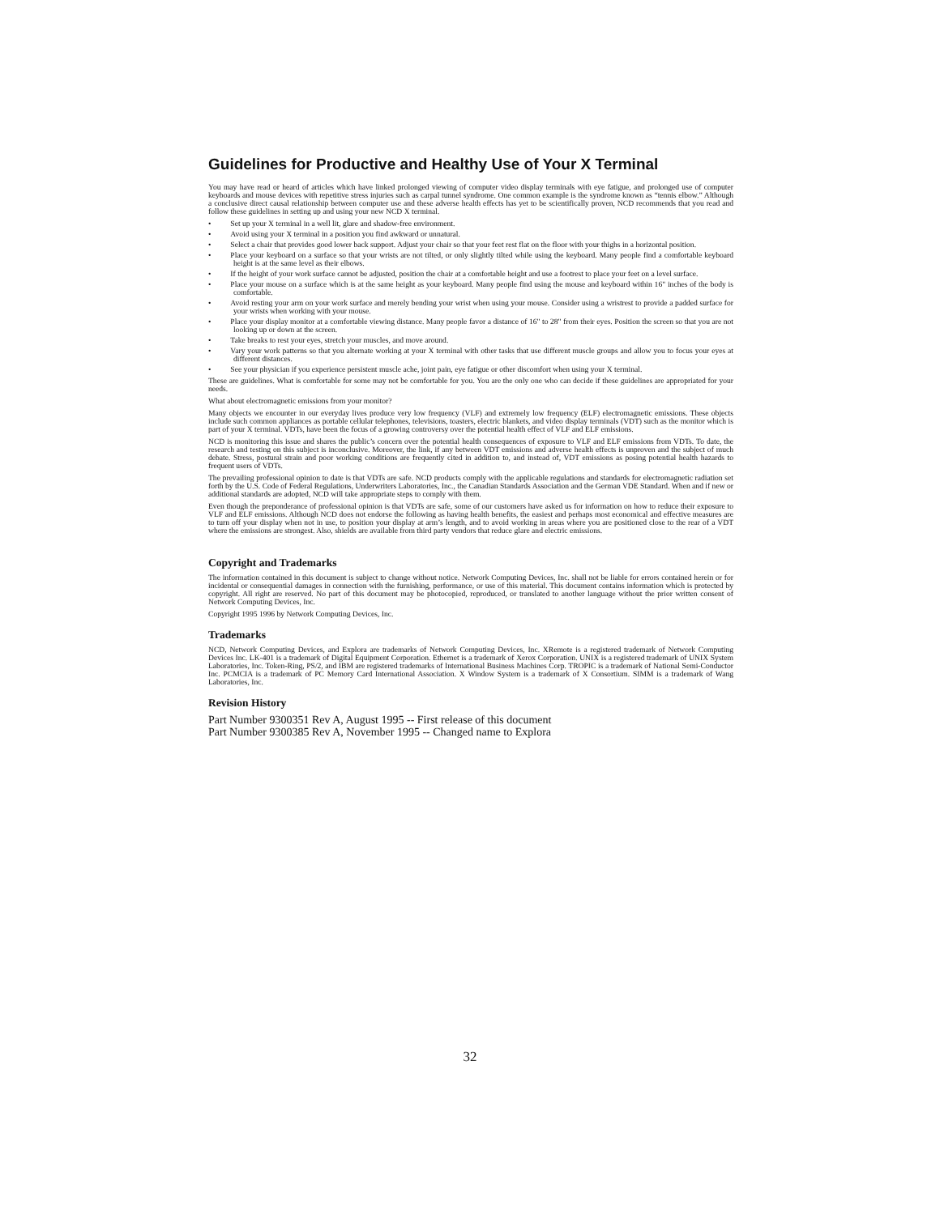Guidelines for Productive and Healthy Use of Your X Terminal
You may have read or heard of articles which have linked prolonged viewing of computer video display terminals with eye fatigue, and prolonged use of computer keyboards and mouse devices with repetitive stress injuries such as carpal tunnel syndrome. One common example is the syndrome known as “tennis elbow.” Although a conclusive direct causal relationship between computer use and these adverse health effects has yet to be scientifically proven, NCD recommends that you read and follow these guidelines in setting up and using your new NCD X terminal.
•   Set up your X terminal in a well lit, glare and shadow-free environment.
•   Avoid using your X terminal in a position you find awkward or unnatural.
•   Select a chair that provides good lower back support. Adjust your chair so that your feet rest flat on the floor with your thighs in a horizontal position.
•   Place your keyboard on a surface so that your wrists are not tilted, or only slightly tilted while using the keyboard. Many people find a comfortable keyboard height is at the same level as their elbows.
•   If the height of your work surface cannot be adjusted, position the chair at a comfortable height and use a footrest to place your feet on a level surface.
•   Place your mouse on a surface which is at the same height as your keyboard. Many people find using the mouse and keyboard within 16" inches of the body is comfortable.
•   Avoid resting your arm on your work surface and merely bending your wrist when using your mouse. Consider using a wristrest to provide a padded surface for your wrists when working with your mouse.
•   Place your display monitor at a comfortable viewing distance. Many people favor a distance of 16" to 28" from their eyes. Position the screen so that you are not looking up or down at the screen.
•   Take breaks to rest your eyes, stretch your muscles, and move around.
•   Vary your work patterns so that you alternate working at your X terminal with other tasks that use different muscle groups and allow you to focus your eyes at different distances.
•   See your physician if you experience persistent muscle ache, joint pain, eye fatigue or other discomfort when using your X terminal.
These are guidelines. What is comfortable for some may not be comfortable for you. You are the only one who can decide if these guidelines are appropriated for your needs.
What about electromagnetic emissions from your monitor?
Many objects we encounter in our everyday lives produce very low frequency (VLF) and extremely low frequency (ELF) electromagnetic emissions. These objects include such common appliances as portable cellular telephones, televisions, toasters, electric blankets, and video display terminals (VDT) such as the monitor which is part of your X terminal. VDTs, have been the focus of a growing controversy over the potential health effect of VLF and ELF emissions.
NCD is monitoring this issue and shares the public’s concern over the potential health consequences of exposure to VLF and ELF emissions from VDTs. To date, the research and testing on this subject is inconclusive. Moreover, the link, if any between VDT emissions and adverse health effects is unproven and the subject of much debate. Stress, postural strain and poor working conditions are frequently cited in addition to, and instead of, VDT emissions as posing potential health hazards to frequent users of VDTs.
The prevailing professional opinion to date is that VDTs are safe. NCD products comply with the applicable regulations and standards for electromagnetic radiation set forth by the U.S. Code of Federal Regulations, Underwriters Laboratories, Inc., the Canadian Standards Association and the German VDE Standard. When and if new or additional standards are adopted, NCD will take appropriate steps to comply with them.
Even though the preponderance of professional opinion is that VDTs are safe, some of our customers have asked us for information on how to reduce their exposure to VLF and ELF emissions. Although NCD does not endorse the following as having health benefits, the easiest and perhaps most economical and effective measures are to turn off your display when not in use, to position your display at arm’s length, and to avoid working in areas where you are positioned close to the rear of a VDT where the emissions are strongest. Also, shields are available from third party vendors that reduce glare and electric emissions.
Copyright and Trademarks
The information contained in this document is subject to change without notice. Network Computing Devices, Inc. shall not be liable for errors contained herein or for incidental or consequential damages in connection with the furnishing, performance, or use of this material. This document contains information which is protected by copyright. All right are reserved. No part of this document may be photocopied, reproduced, or translated to another language without the prior written consent of Network Computing Devices, Inc.
Copyright 1995 1996 by Network Computing Devices, Inc.
Trademarks
NCD, Network Computing Devices, and Explora are trademarks of Network Computing Devices, Inc. XRemote is a registered trademark of Network Computing Devices Inc. LK-401 is a trademark of Digital Equipment Corporation. Ethernet is a trademark of Xerox Corporation. UNIX is a registered trademark of UNIX System Laboratories, Inc. Token-Ring, PS/2, and IBM are registered trademarks of International Business Machines Corp. TROPIC is a trademark of National Semi-Conductor Inc. PCMCIA is a trademark of PC Memory Card International Association. X Window System is a trademark of X Consortium. SIMM is a trademark of Wang Laboratories, Inc.
Revision History
Part Number 9300351 Rev A, August 1995 -- First release of this document
Part Number 9300385 Rev A, November 1995 -- Changed name to Explora
32